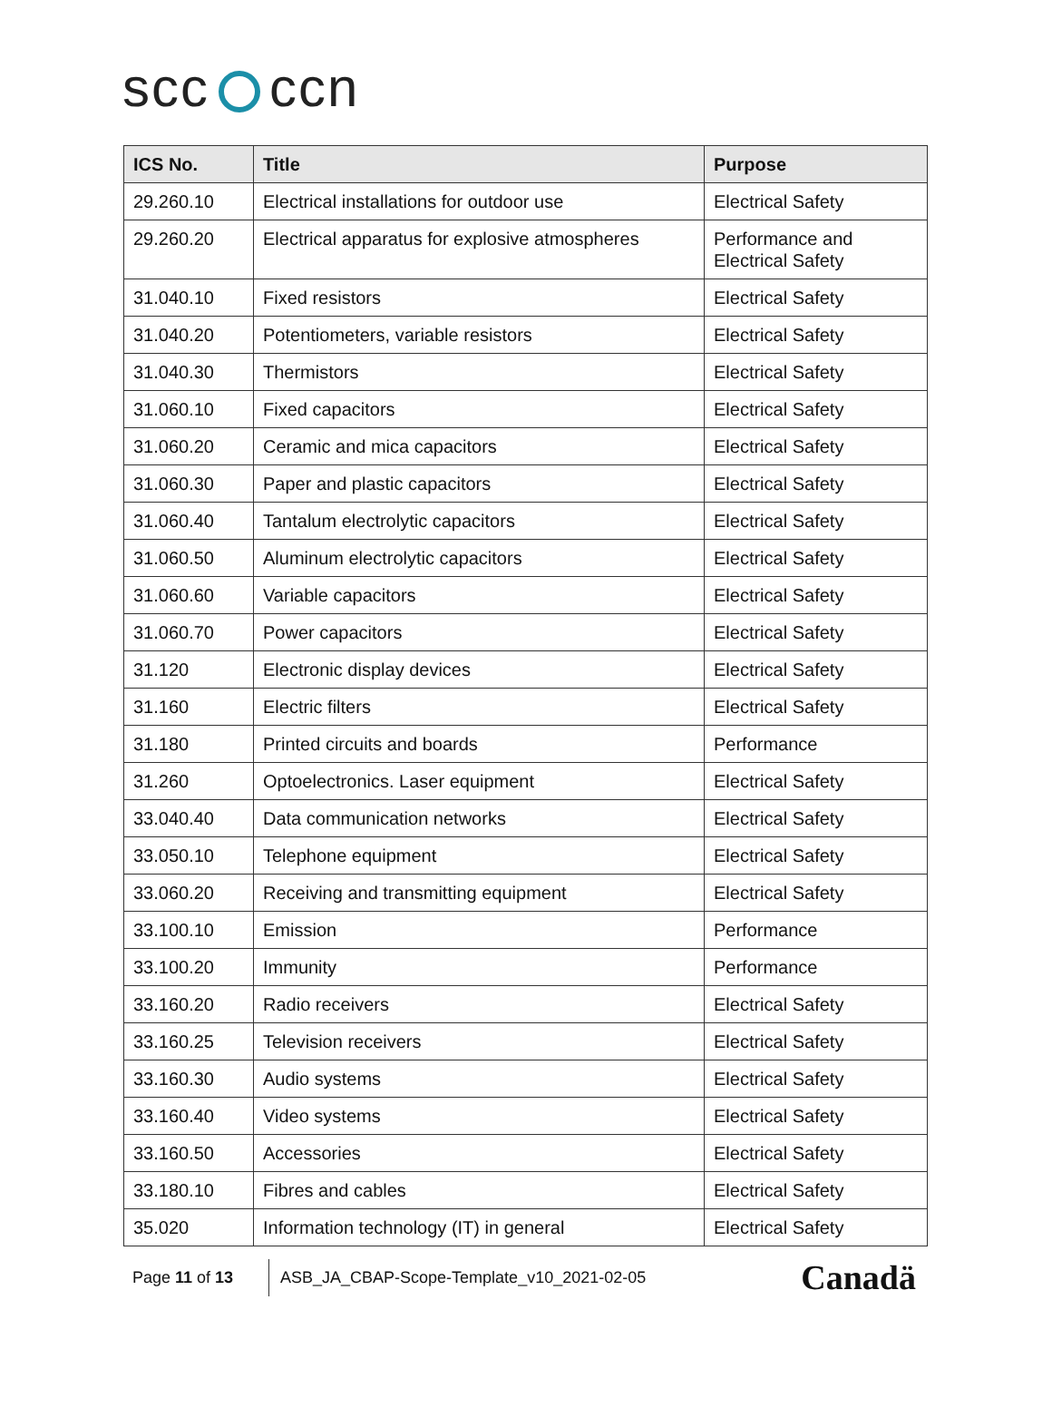scc ccn
| ICS No. | Title | Purpose |
| --- | --- | --- |
| 29.260.10 | Electrical installations for outdoor use | Electrical Safety |
| 29.260.20 | Electrical apparatus for explosive atmospheres | Performance and Electrical Safety |
| 31.040.10 | Fixed resistors | Electrical Safety |
| 31.040.20 | Potentiometers, variable resistors | Electrical Safety |
| 31.040.30 | Thermistors | Electrical Safety |
| 31.060.10 | Fixed capacitors | Electrical Safety |
| 31.060.20 | Ceramic and mica capacitors | Electrical Safety |
| 31.060.30 | Paper and plastic capacitors | Electrical Safety |
| 31.060.40 | Tantalum electrolytic capacitors | Electrical Safety |
| 31.060.50 | Aluminum electrolytic capacitors | Electrical Safety |
| 31.060.60 | Variable capacitors | Electrical Safety |
| 31.060.70 | Power capacitors | Electrical Safety |
| 31.120 | Electronic display devices | Electrical Safety |
| 31.160 | Electric filters | Electrical Safety |
| 31.180 | Printed circuits and boards | Performance |
| 31.260 | Optoelectronics. Laser equipment | Electrical Safety |
| 33.040.40 | Data communication networks | Electrical Safety |
| 33.050.10 | Telephone equipment | Electrical Safety |
| 33.060.20 | Receiving and transmitting equipment | Electrical Safety |
| 33.100.10 | Emission | Performance |
| 33.100.20 | Immunity | Performance |
| 33.160.20 | Radio receivers | Electrical Safety |
| 33.160.25 | Television receivers | Electrical Safety |
| 33.160.30 | Audio systems | Electrical Safety |
| 33.160.40 | Video systems | Electrical Safety |
| 33.160.50 | Accessories | Electrical Safety |
| 33.180.10 | Fibres and cables | Electrical Safety |
| 35.020 | Information technology (IT) in general | Electrical Safety |
Page 11 of 13
ASB_JA_CBAP-Scope-Template_v10_2021-02-05
Canadä